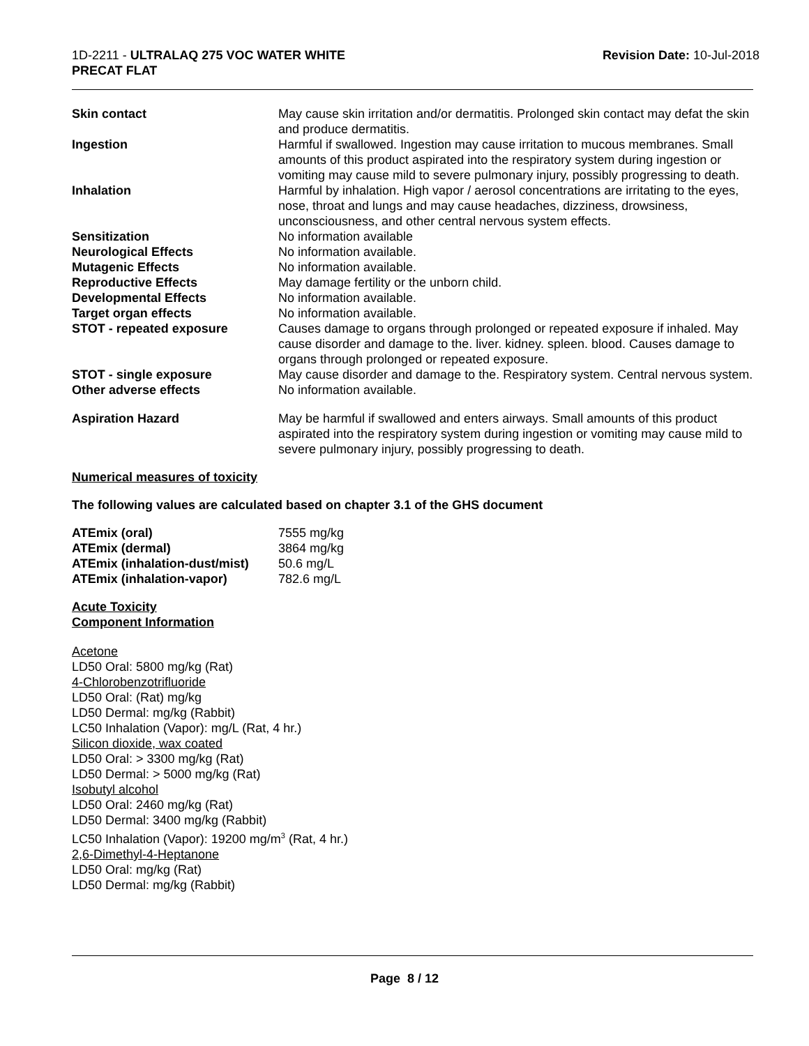1D-2211 - ULTRALAQ 275 VOC WATER WHITE
PRECAT FLAT
Revision Date: 10-Jul-2018
| Skin contact | May cause skin irritation and/or dermatitis. Prolonged skin contact may defat the skin and produce dermatitis. |
| Ingestion | Harmful if swallowed. Ingestion may cause irritation to mucous membranes. Small amounts of this product aspirated into the respiratory system during ingestion or vomiting may cause mild to severe pulmonary injury, possibly progressing to death. |
| Inhalation | Harmful by inhalation. High vapor / aerosol concentrations are irritating to the eyes, nose, throat and lungs and may cause headaches, dizziness, drowsiness, unconsciousness, and other central nervous system effects. |
| Sensitization | No information available |
| Neurological Effects | No information available. |
| Mutagenic Effects | No information available. |
| Reproductive Effects | May damage fertility or the unborn child. |
| Developmental Effects | No information available. |
| Target organ effects | No information available. |
| STOT - repeated exposure | Causes damage to organs through prolonged or repeated exposure if inhaled. May cause disorder and damage to the. liver. kidney. spleen. blood. Causes damage to organs through prolonged or repeated exposure. |
| STOT - single exposure | May cause disorder and damage to the. Respiratory system. Central nervous system. |
| Other adverse effects | No information available. |
| Aspiration Hazard | May be harmful if swallowed and enters airways. Small amounts of this product aspirated into the respiratory system during ingestion or vomiting may cause mild to severe pulmonary injury, possibly progressing to death. |
Numerical measures of toxicity
The following values are calculated based on chapter 3.1 of the GHS document
| ATEmix (oral) | 7555 mg/kg |
| ATEmix (dermal) | 3864 mg/kg |
| ATEmix (inhalation-dust/mist) | 50.6 mg/L |
| ATEmix (inhalation-vapor) | 782.6 mg/L |
Acute Toxicity
Component Information
Acetone
LD50 Oral: 5800 mg/kg (Rat)
4-Chlorobenzotrifluoride
LD50 Oral: (Rat) mg/kg
LD50 Dermal: mg/kg (Rabbit)
LC50 Inhalation (Vapor): mg/L (Rat, 4 hr.)
Silicon dioxide, wax coated
LD50 Oral: > 3300 mg/kg (Rat)
LD50 Dermal: > 5000 mg/kg (Rat)
Isobutyl alcohol
LD50 Oral: 2460 mg/kg (Rat)
LD50 Dermal: 3400 mg/kg (Rabbit)
LC50 Inhalation (Vapor): 19200 mg/m<sup>3</sup> (Rat, 4 hr.)
2,6-Dimethyl-4-Heptanone
LD50 Oral: mg/kg (Rat)
LD50 Dermal: mg/kg (Rabbit)
Page 8 / 12